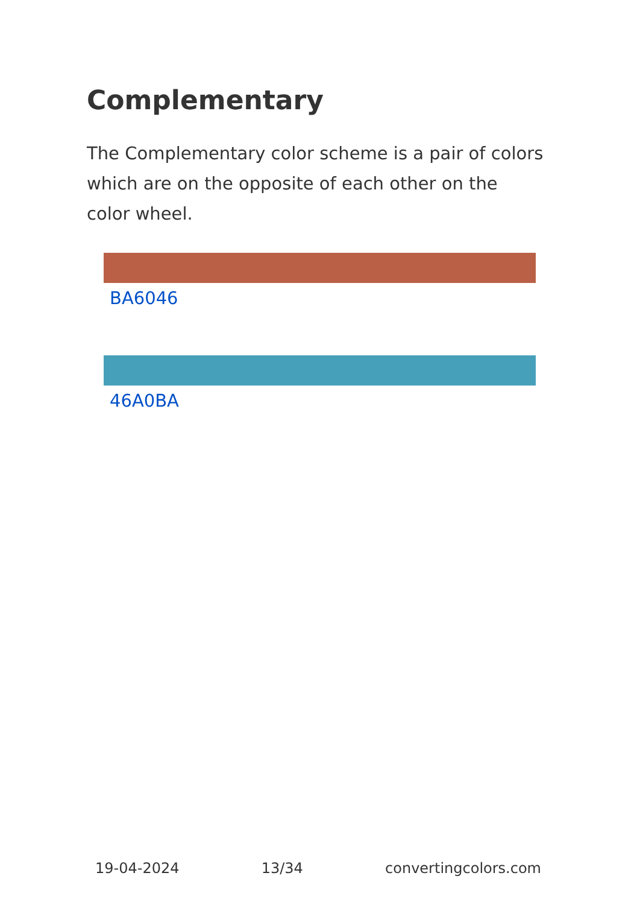Complementary
The Complementary color scheme is a pair of colors which are on the opposite of each other on the color wheel.
BA6046
46A0BA
19-04-2024 13/34 convertingcolors.com